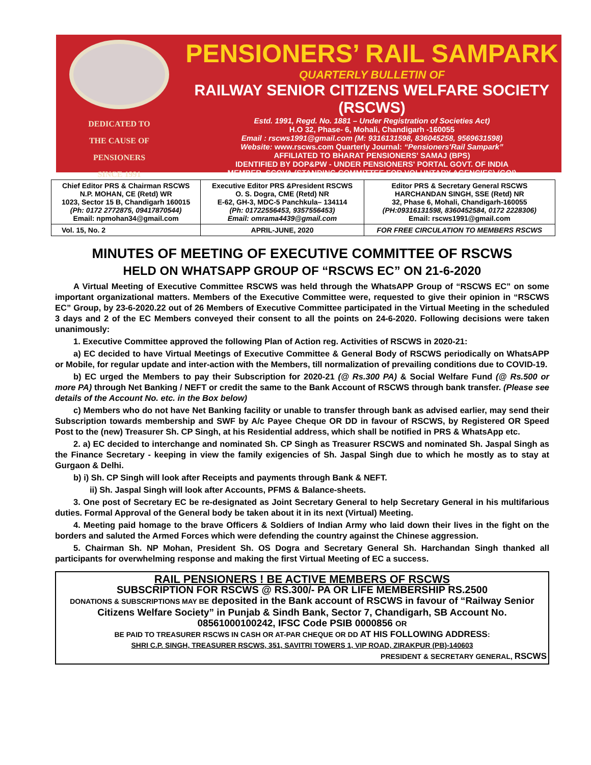DEDICATED TO
THE CAUSE OF
PENSIONERS
SINCE 1991
PENSIONERS’ RAIL SAMPARK
QUARTERLY BULLETIN OF
RAILWAY SENIOR CITIZENS WELFARE SOCIETY (RSCWS)
Estd. 1991, Regd. No. 1881 – Under Registration of Societies Act)
H.O 32, Phase- 6, Mohali, Chandigarh -160055
Email : rscws1991@gmail.com (M: 9316131598, 836045258, 9569631598)
Website: www.rscws.com Quarterly Journal: “Pensioners'Rail Sampark”
AFFILIATED TO BHARAT PENSIONERS' SAMAJ (BPS)
IDENTIFIED BY DOP&PW - UNDER PENSIONERS' PORTAL GOVT. OF INDIA
MEMBER, SCOVA (STANDING COMMITTEE FOR VOLUNTARY AGENCIES) (GOI)
| Chief Editor PRS & Chairman RSCWS N.P. MOHAN, CE (Retd) WR 1023, Sector 15 B, Chandigarh 160015 (Ph: 0172 2772875, 09417870544) Email: npmohan34@gmail.com | Executive Editor PRS &President RSCWS O. S. Dogra, CME (Retd) NR E-62, GH-3, MDC-5 Panchkula– 134114 (Ph: 01722556453, 9357556453) Email: omrama4439@gmail.com | Editor PRS & Secretary General RSCWS HARCHANDAN SINGH, SSE (Retd) NR 32, Phase 6, Mohali, Chandigarh-160055 (PH:09316131598, 8360452584, 0172 2228306) Email: rscws1991@gmail.com |
| Vol. 15, No. 2 | APRIL-JUNE, 2020 | FOR FREE CIRCULATION TO MEMBERS RSCWS |
MINUTES OF MEETING OF EXECUTIVE COMMITTEE OF RSCWS
HELD ON WHATSAPP GROUP OF “RSCWS EC” ON 21-6-2020
A Virtual Meeting of Executive Committee RSCWS was held through the WhatsAPP Group of “RSCWS EC” on some important organizational matters. Members of the Executive Committee were, requested to give their opinion in “RSCWS EC” Group, by 23-6-2020.22 out of 26 Members of Executive Committee participated in the Virtual Meeting in the scheduled 3 days and 2 of the EC Members conveyed their consent to all the points on 24-6-2020. Following decisions were taken unanimously:
1. Executive Committee approved the following Plan of Action reg. Activities of RSCWS in 2020-21:
a) EC decided to have Virtual Meetings of Executive Committee & General Body of RSCWS periodically on WhatsAPP or Mobile, for regular update and inter-action with the Members, till normalization of prevailing conditions due to COVID-19.
b) EC urged the Members to pay their Subscription for 2020-21 (@ Rs.300 PA) & Social Welfare Fund (@ Rs.500 or more PA) through Net Banking / NEFT or credit the same to the Bank Account of RSCWS through bank transfer. (Please see details of the Account No. etc. in the Box below)
c) Members who do not have Net Banking facility or unable to transfer through bank as advised earlier, may send their Subscription towards membership and SWF by A/c Payee Cheque OR DD in favour of RSCWS, by Registered OR Speed Post to the (new) Treasurer Sh. CP Singh, at his Residential address, which shall be notified in PRS & WhatsApp etc.
2. a) EC decided to interchange and nominated Sh. CP Singh as Treasurer RSCWS and nominated Sh. Jaspal Singh as the Finance Secretary - keeping in view the family exigencies of Sh. Jaspal Singh due to which he mostly as to stay at Gurgaon & Delhi.
b) i) Sh. CP Singh will look after Receipts and payments through Bank & NEFT.
ii) Sh. Jaspal Singh will look after Accounts, PFMS & Balance-sheets.
3. One post of Secretary EC be re-designated as Joint Secretary General to help Secretary General in his multifarious duties. Formal Approval of the General body be taken about it in its next (Virtual) Meeting.
4. Meeting paid homage to the brave Officers & Soldiers of Indian Army who laid down their lives in the fight on the borders and saluted the Armed Forces which were defending the country against the Chinese aggression.
5. Chairman Sh. NP Mohan, President Sh. OS Dogra and Secretary General Sh. Harchandan Singh thanked all participants for overwhelming response and making the first Virtual Meeting of EC a success.
RAIL PENSIONERS ! BE ACTIVE MEMBERS OF RSCWS
SUBSCRIPTION FOR RSCWS @ RS.300/- PA OR LIFE MEMBERSHIP RS.2500
DONATIONS & SUBSCRIPTIONS MAY BE deposited in the Bank account of RSCWS in favour of “Railway Senior Citizens Welfare Society” in Punjab & Sindh Bank, Sector 7, Chandigarh, SB Account No. 08561000100242, IFSC Code PSIB 0000856 OR
BE PAID TO TREASURER RSCWS IN CASH OR AT-PAR CHEQUE OR DD AT HIS FOLLOWING ADDRESS:
SHRI C.P. SINGH, TREASURER RSCWS, 351, SAVITRI TOWERS 1, VIP ROAD, ZIRAKPUR (PB)-140603
PRESIDENT & SECRETARY GENERAL, RSCWS